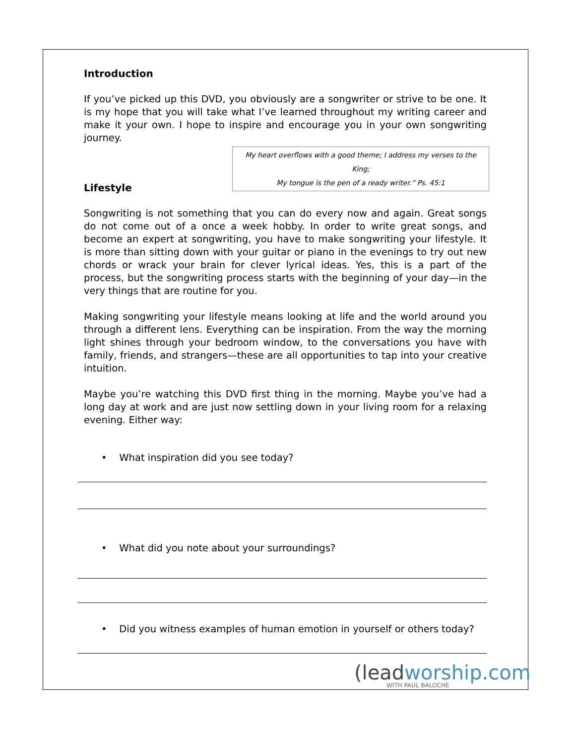Introduction
If you’ve picked up this DVD, you obviously are a songwriter or strive to be one. It is my hope that you will take what I’ve learned throughout my writing career and make it your own. I hope to inspire and encourage you in your own songwriting journey.
My heart overflows with a good theme; I address my verses to the King;
My tongue is the pen of a ready writer.” Ps. 45:1
Lifestyle
Songwriting is not something that you can do every now and again. Great songs do not come out of a once a week hobby. In order to write great songs, and become an expert at songwriting, you have to make songwriting your lifestyle. It is more than sitting down with your guitar or piano in the evenings to try out new chords or wrack your brain for clever lyrical ideas. Yes, this is a part of the process, but the songwriting process starts with the beginning of your day—in the very things that are routine for you.
Making songwriting your lifestyle means looking at life and the world around you through a different lens. Everything can be inspiration. From the way the morning light shines through your bedroom window, to the conversations you have with family, friends, and strangers—these are all opportunities to tap into your creative intuition.
Maybe you’re watching this DVD first thing in the morning. Maybe you’ve had a long day at work and are just now settling down in your living room for a relaxing evening. Either way:
• What inspiration did you see today?
• What did you note about your surroundings?
• Did you witness examples of human emotion in yourself or others today?
(leadworship.com
WITH PAUL BALOCHE